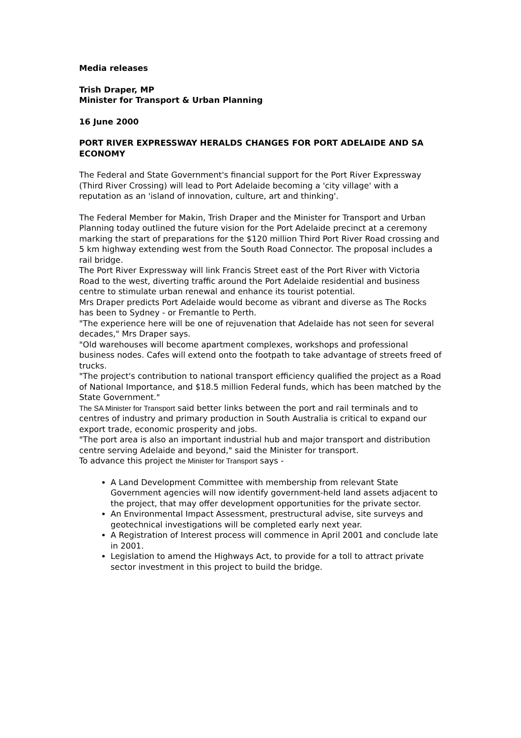Media releases
Trish Draper, MP
Minister for Transport & Urban Planning
16 June 2000
PORT RIVER EXPRESSWAY HERALDS CHANGES FOR PORT ADELAIDE AND SA ECONOMY
The Federal and State Government's financial support for the Port River Expressway (Third River Crossing) will lead to Port Adelaide becoming a 'city village' with a reputation as an 'island of innovation, culture, art and thinking'.
The Federal Member for Makin, Trish Draper and the Minister for Transport and Urban Planning today outlined the future vision for the Port Adelaide precinct at a ceremony marking the start of preparations for the $120 million Third Port River Road crossing and 5 km highway extending west from the South Road Connector. The proposal includes a rail bridge.
The Port River Expressway will link Francis Street east of the Port River with Victoria Road to the west, diverting traffic around the Port Adelaide residential and business centre to stimulate urban renewal and enhance its tourist potential.
Mrs Draper predicts Port Adelaide would become as vibrant and diverse as The Rocks has been to Sydney - or Fremantle to Perth.
"The experience here will be one of rejuvenation that Adelaide has not seen for several decades," Mrs Draper says.
"Old warehouses will become apartment complexes, workshops and professional business nodes. Cafes will extend onto the footpath to take advantage of streets freed of trucks.
"The project's contribution to national transport efficiency qualified the project as a Road of National Importance, and $18.5 million Federal funds, which has been matched by the State Government."
The SA Minister for Transport said better links between the port and rail terminals and to centres of industry and primary production in South Australia is critical to expand our export trade, economic prosperity and jobs.
"The port area is also an important industrial hub and major transport and distribution centre serving Adelaide and beyond," said the Minister for transport.
To advance this project the Minister for Transport says -
A Land Development Committee with membership from relevant State Government agencies will now identify government-held land assets adjacent to the project, that may offer development opportunities for the private sector.
An Environmental Impact Assessment, prestructural advise, site surveys and geotechnical investigations will be completed early next year.
A Registration of Interest process will commence in April 2001 and conclude late in 2001.
Legislation to amend the Highways Act, to provide for a toll to attract private sector investment in this project to build the bridge.